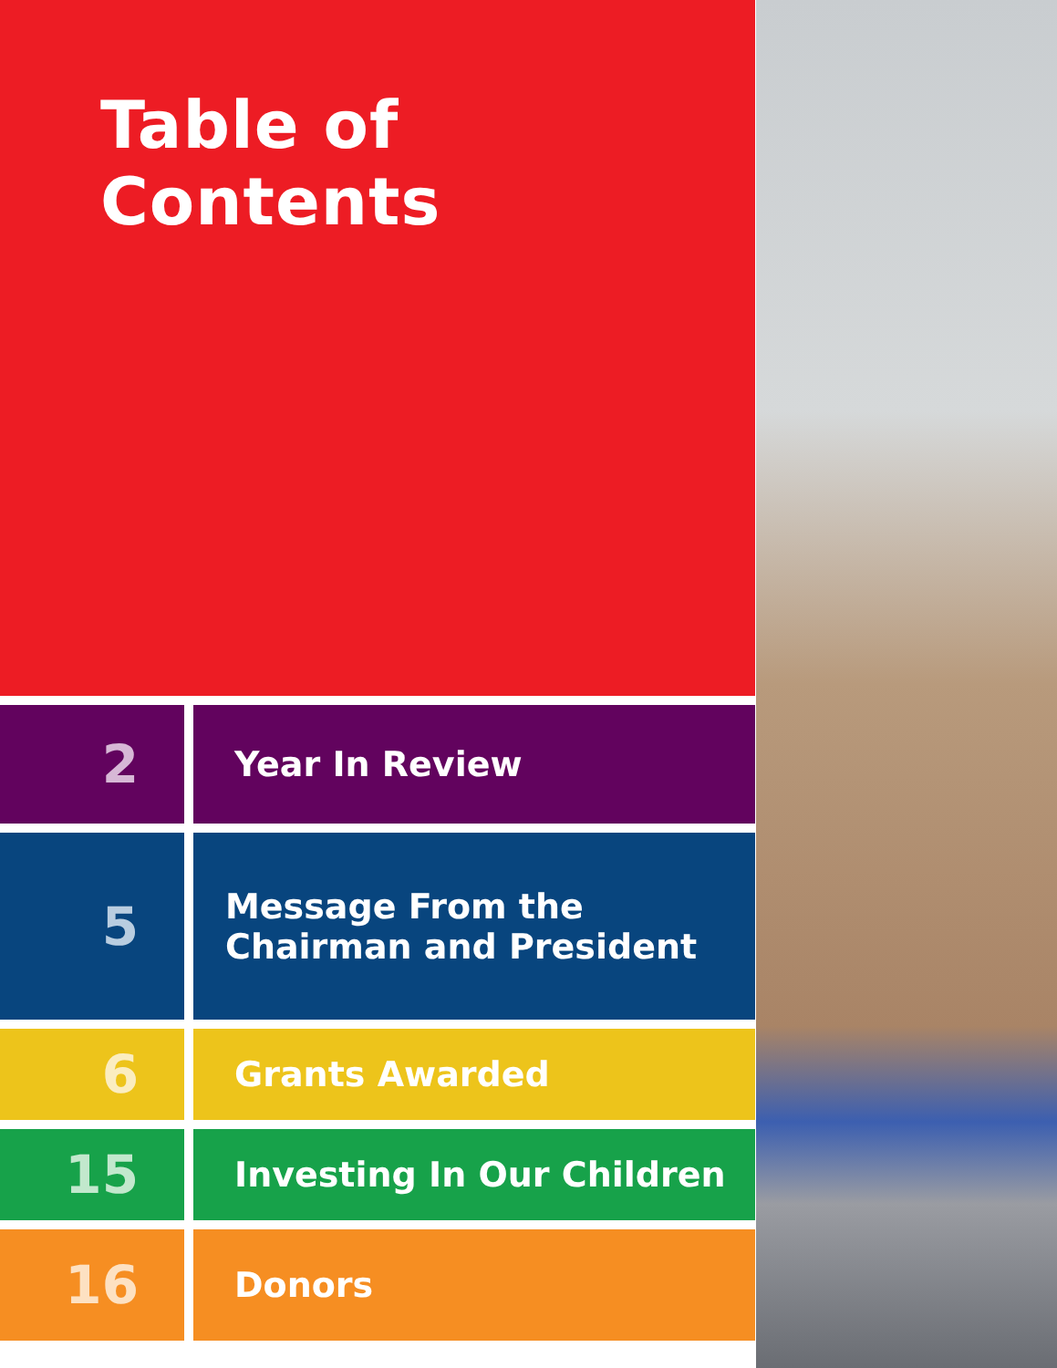Table of Contents
2
Year In Review
5
Message From the
Chairman and President
6
Grants Awarded
15
Investing In Our Children
16
Donors